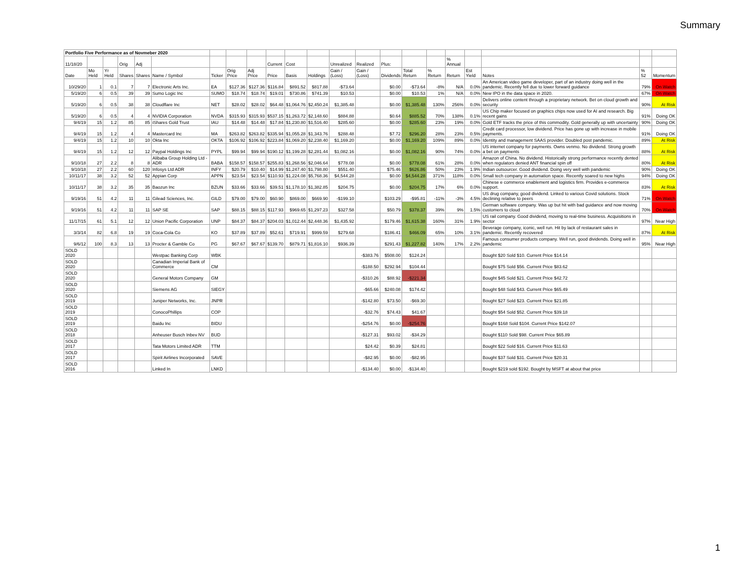Summary
| Portfolio Five Performance as of Novmeber 2020 | | | | | | | | | | | | | | | | | | | | | |
| 11/18/20 | | | Orig | Adj | | | | | Current | Cost | | Unrealized | Realized | Plus: | | | % Annual | | | | |
| Date | Mo Held | Yr Held | Shares | Shares | Name / Symbol | Ticker | Orig Price | Adj Price | Price | Basis | Holdings | Gain / (Loss) | Gain / (Loss) | Dividends | Total Return | % Return | Return | Est Yield | Notes | % 52 | Momentum |
| 10/29/20 | 1 | 0.1 | 7 | 7 | Electronic Arts Inc. | EA | $127.36 | $127.36 | $116.84 | $891.52 | $817.88 | -$73.64 | | $0.00 | -$73.64 | -8% | N/A | 0.0% | An American video game developer, part of an industry doing well in the pandemic. Recently fell due to lower forward guidance | 79% | On Watch |
| 5/19/20 | 6 | 0.5 | 39 | 39 | Sumo Logic Inc | SUMO | $18.74 | $18.74 | $19.01 | $730.86 | $741.39 | $10.53 | | $0.00 | $10.53 | 1% | N/A | 0.0% | New IPO in the data space in 2020. | 67% | On Watch |
| 5/19/20 | 6 | 0.5 | 38 | 38 | Cloudflare Inc | NET | $28.02 | $28.02 | $64.48 | $1,064.76 | $2,450.24 | $1,385.48 | | $0.00 | $1,385.48 | 130% | 256% | 0.0% | Delivers online content through a proprietary network. Bet on cloud growth and security | 90% | At Risk |
| 5/19/20 | 6 | 0.5 | 4 | 4 | NVIDIA Corporation | NVDA | $315.93 | $315.93 | $537.15 | $1,263.72 | $2,148.60 | $884.88 | | $0.64 | $885.52 | 70% | 138% | 0.1% | US Chip maker focused on graphics chips now used for AI and research. Big recent gains | 91% | Doing OK |
| 9/4/19 | 15 | 1.2 | 85 | 85 | iShares Gold Trust | IAU | $14.48 | $14.48 | $17.84 | $1,230.80 | $1,516.40 | $285.60 | | $0.00 | $285.60 | 23% | 19% | 0.0% | Gold ETF tracks the price of this commodity. Gold generally up with uncertainty | 90% | Doing OK |
| 9/4/19 | 15 | 1.2 | 4 | 4 | Mastercard Inc | MA | $263.82 | $263.82 | $335.94 | $1,055.28 | $1,343.76 | $288.48 | | $7.72 | $296.20 | 28% | 23% | 0.5% | Credit card processor, low dividend. Price has gone up with increase in mobile payments. | 91% | Doing OK |
| 9/4/19 | 15 | 1.2 | 10 | 10 | Okta Inc | OKTA | $106.92 | $106.92 | $223.84 | $1,069.20 | $2,238.40 | $1,169.20 | | $0.00 | $1,169.20 | 109% | 89% | 0.0% | Identity and management SAAS provider. Doubled post pandemic. | 89% | At Risk |
| 9/4/19 | 15 | 1.2 | 12 | 12 | Paypal Holdings Inc | PYPL | $99.94 | $99.94 | $190.12 | $1,199.28 | $2,281.44 | $1,082.16 | | $0.00 | $1,082.16 | 90% | 74% | 0.0% | US internet company for payments. Owns venmo. No dividend. Strong growth a bet on payments | 88% | At Risk |
| 9/10/18 | 27 | 2.2 | 8 | 8 | Alibaba Group Holding Ltd - ADR | BABA | $158.57 | $158.57 | $255.83 | $1,268.56 | $2,046.64 | $778.08 | | $0.00 | $778.08 | 61% | 28% | 0.0% | Amazon of China. No dividend. Historically strong performance recently dented when regulators denied ANT financial spin off | 80% | At Risk |
| 9/10/18 | 27 | 2.2 | 60 | 120 | Infosys Ltd ADR | INFY | $20.79 | $10.40 | $14.99 | $1,247.40 | $1,798.80 | $551.40 | | $75.46 | $626.86 | 50% | 23% | 1.9% | Indian outsourcer. Good dividend. Doing very well with pandemic | 90% | Doing OK |
| 10/11/17 | 38 | 3.2 | 52 | 52 | Appian Corp | APPN | $23.54 | $23.54 | $110.93 | $1,224.08 | $5,768.36 | $4,544.28 | | $0.00 | $4,544.28 | 371% | 118% | 0.0% | Small tech company in automation space. Recently soared to new highs | 94% | Doing OK |
| 10/11/17 | 38 | 3.2 | 35 | 35 | Baozun Inc | BZUN | $33.66 | $33.66 | $39.51 | $1,178.10 | $1,382.85 | $204.75 | | $0.00 | $204.75 | 17% | 6% | 0.0% | Chinese e commerce enablement and logistics firm. Provides e-commerce support. | 83% | At Risk |
| 9/19/16 | 51 | 4.2 | 11 | 11 | Gilead Sciences, Inc. | GILD | $79.00 | $79.00 | $60.90 | $869.00 | $669.90 | -$199.10 | | $103.29 | -$95.81 | -11% | -3% | 4.5% | US drug company, good dividend. Linked to various Covid solutions. Stock declining relative to peers | 71% | On Watch |
| 9/19/16 | 51 | 4.2 | 11 | 11 | SAP SE | SAP | $88.15 | $88.15 | $117.93 | $969.65 | $1,297.23 | $327.58 | | $50.79 | $378.37 | 39% | 9% | 1.5% | German software company. Was up but hit with bad guidance and now moving customers to cloud | 70% | On Watch |
| 11/17/15 | 61 | 5.1 | 12 | 12 | Union Pacific Corporation | UNP | $84.37 | $84.37 | $204.03 | $1,012.44 | $2,448.36 | $1,435.92 | | $179.46 | $1,615.38 | 160% | 31% | 1.9% | US rail company. Good dividend, moving to real-time business. Acquisitions in sector | 97% | Near High |
| 3/3/14 | 82 | 6.8 | 19 | 19 | Coca-Cola Co | KO | $37.89 | $37.89 | $52.61 | $719.91 | $999.59 | $279.68 | | $186.41 | $466.09 | 65% | 10% | 3.1% | Beverage company, iconic, well run. Hit by lack of restaurant sales in pandemic. Recently recovered | 87% | At Risk |
| 9/6/12 | 100 | 8.3 | 13 | 13 | Procter & Gamble Co | PG | $67.67 | $67.67 | $139.70 | $879.71 | $1,816.10 | $936.39 | | $291.43 | $1,227.82 | 140% | 17% | 2.2% | Famous consumer products company. Well run, good dividends. Doing well in pandemic | 95% | Near High |
| SOLD 2020 | | | | | Westpac Banking Corp | WBK | | | | | | | -$383.76 | $508.00 | $124.24 | | | | Bought $20 Sold $10. Current Price $14.14 | | |
| SOLD 2020 | | | | | Canadian Imperial Bank of Commerce | CM | | | | | | | -$188.50 | $292.94 | $104.44 | | | | Bought $75 Sold $56. Current Price $83.62 | | |
| SOLD 2020 | | | | | General Motors Company | GM | | | | | | | -$310.26 | $88.92 | -$221.34 | | | | Bought $45 Sold $21. Current Price $42.72 | | |
| SOLD 2020 | | | | | Siemens AG | SIEGY | | | | | | | -$65.66 | $240.08 | $174.42 | | | | Bought $48 Sold $43. Current Price $65.49 | | |
| SOLD 2019 | | | | | Juniper Networks, Inc. | JNPR | | | | | | | -$142.80 | $73.50 | -$69.30 | | | | Bought $27 Sold $23. Current Price $21.85 | | |
| SOLD 2019 | | | | | ConocoPhillips | COP | | | | | | | -$32.76 | $74.43 | $41.67 | | | | Bought $54 Sold $52. Current Price $39.18 | | |
| SOLD 2019 | | | | | Baidu Inc | BIDU | | | | | | | -$254.76 | $0.00 | -$254.76 | | | | Bought $168 Sold $104. Current Price $142.07 | | |
| SOLD 2018 | | | | | Anheuser Busch Inbev NV | BUD | | | | | | | -$127.31 | $93.02 | -$34.29 | | | | Bought $110 Sold $98. Current Price $65.89 | | |
| SOLD 2017 | | | | | Tata Motors Limited ADR | TTM | | | | | | | $24.42 | $0.39 | $24.81 | | | | Bought $22 Sold $16. Current Price $11.63 | | |
| SOLD 2017 | | | | | Spirit Airlines Incorporated | SAVE | | | | | | | -$82.95 | $0.00 | -$82.95 | | | | Bought $37 Sold $31. Current Price $20.31 | | |
| SOLD 2016 | | | | | Linked In | LNKD | | | | | | | -$134.40 | $0.00 | -$134.40 | | | | Bought $219 sold $192. Bought by MSFT at about that price | | |
1